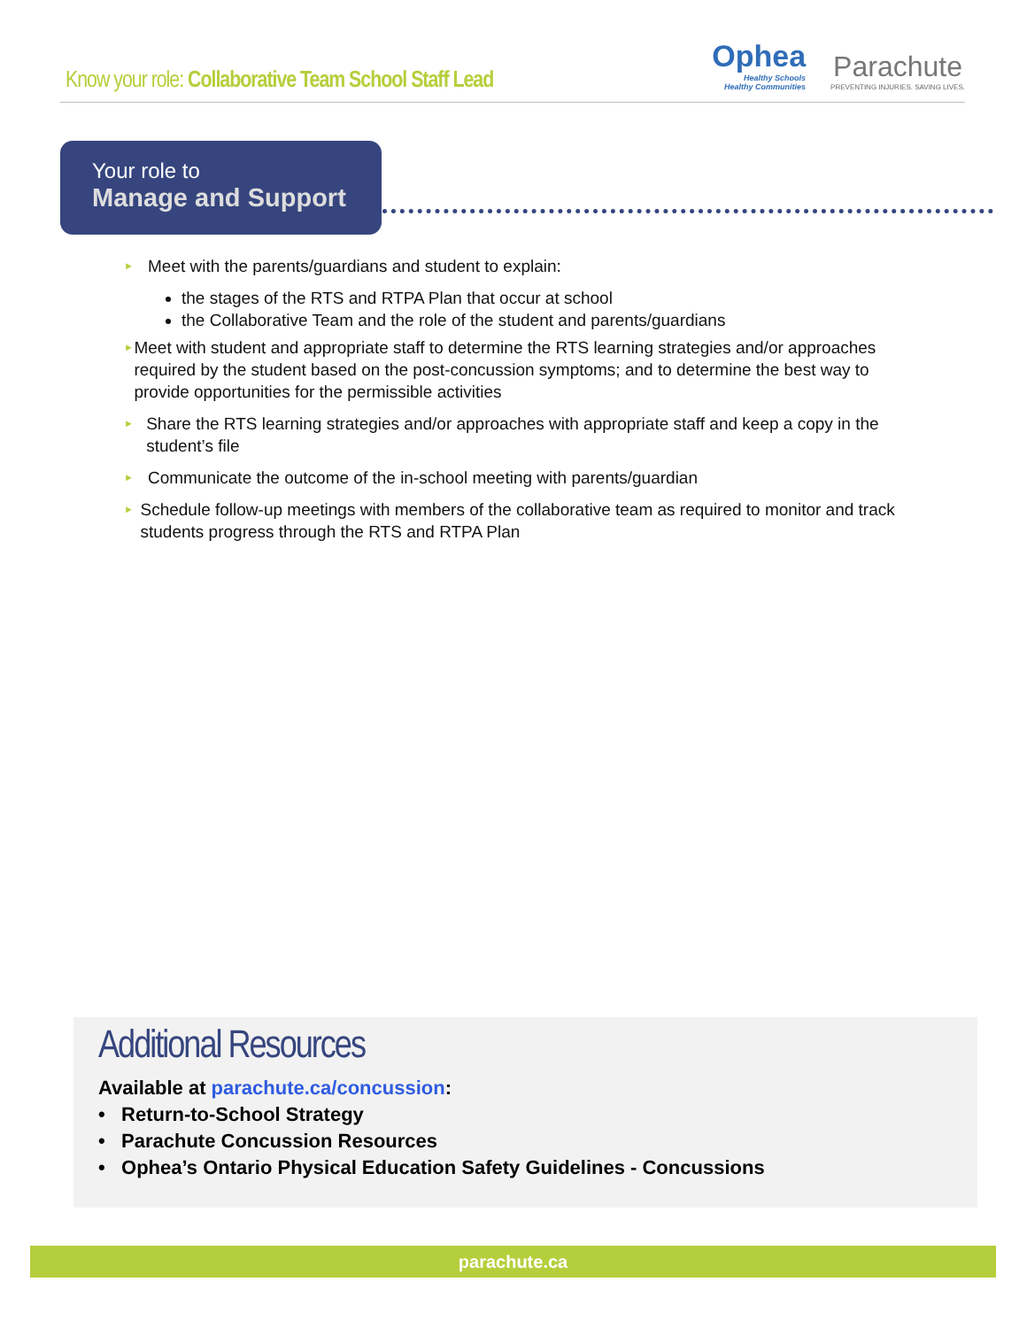Know your role: Collaborative Team School Staff Lead
Ophea
Healthy Schools
Healthy Communities
Parachute
PREVENTING INJURIES. SAVING LIVES.
Your role to
Manage and Support
►
Meet with the parents/guardians and student to explain:
the stages of the RTS and RTPA Plan that occur at school
the Collaborative Team and the role of the student and parents/guardians
►
Meet with student and appropriate staff to determine the RTS learning strategies and/or approaches required by the student based on the post-concussion symptoms; and to determine the best way to provide opportunities for the permissible activities
►
Share the RTS learning strategies and/or approaches with appropriate staff and keep a copy in the student’s file
►
Communicate the outcome of the in-school meeting with parents/guardian
►
Schedule follow-up meetings with members of the collaborative team as required to monitor and track students progress through the RTS and RTPA Plan
Additional Resources
Available at parachute.ca/concussion:
• Return-to-School Strategy
• Parachute Concussion Resources
• Ophea’s Ontario Physical Education Safety Guidelines - Concussions
parachute.ca